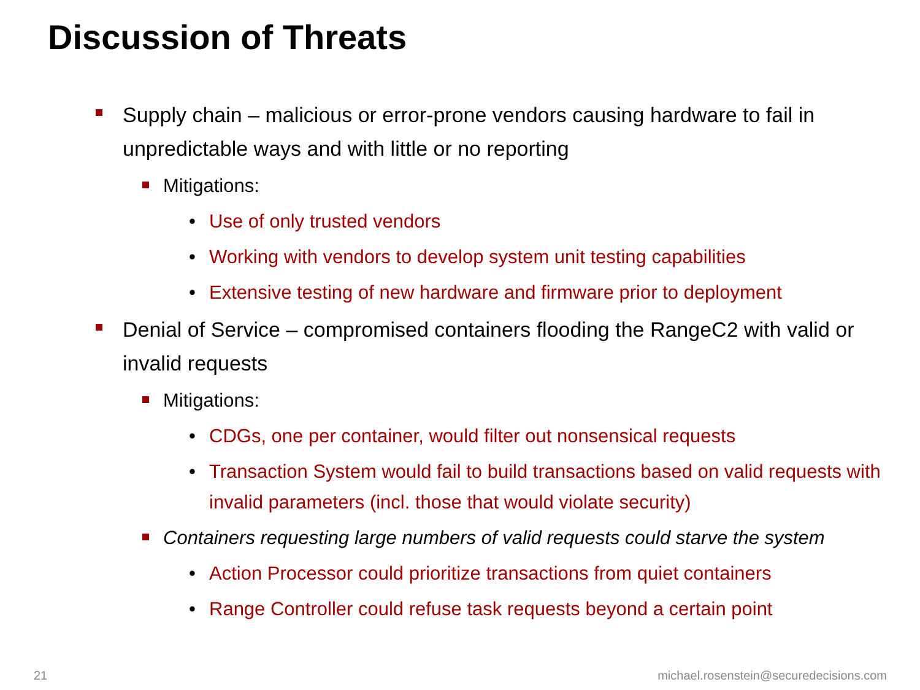Discussion of Threats
Supply chain – malicious or error-prone vendors causing hardware to fail in unpredictable ways and with little or no reporting
Mitigations:
• Use of only trusted vendors
• Working with vendors to develop system unit testing capabilities
• Extensive testing of new hardware and firmware prior to deployment
Denial of Service – compromised containers flooding the RangeC2 with valid or invalid requests
Mitigations:
• CDGs, one per container, would filter out nonsensical requests
• Transaction System would fail to build transactions based on valid requests with invalid parameters (incl. those that would violate security)
Containers requesting large numbers of valid requests could starve the system
• Action Processor could prioritize transactions from quiet containers
• Range Controller could refuse task requests beyond a certain point
21
michael.rosenstein@securedecisions.com